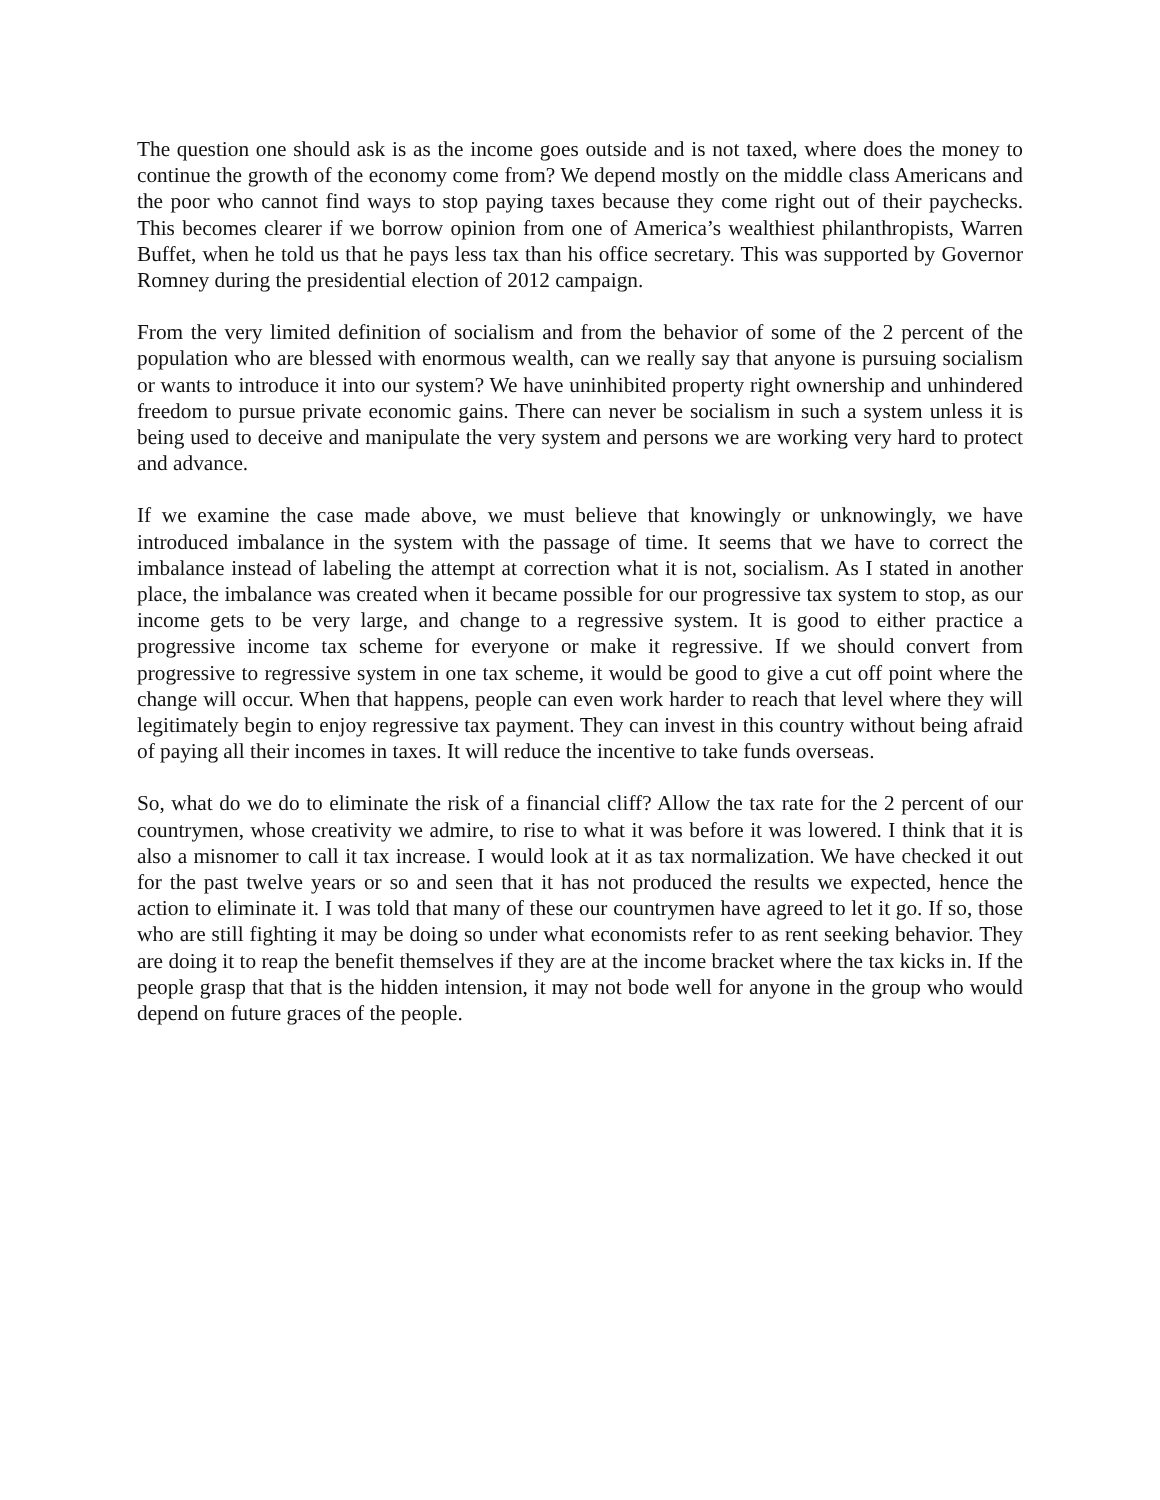The question one should ask is as the income goes outside and is not taxed, where does the money to continue the growth of the economy come from? We depend mostly on the middle class Americans and the poor who cannot find ways to stop paying taxes because they come right out of their paychecks. This becomes clearer if we borrow opinion from one of America’s wealthiest philanthropists, Warren Buffet, when he told us that he pays less tax than his office secretary. This was supported by Governor Romney during the presidential election of 2012 campaign.
From the very limited definition of socialism and from the behavior of some of the 2 percent of the population who are blessed with enormous wealth, can we really say that anyone is pursuing socialism or wants to introduce it into our system? We have uninhibited property right ownership and unhindered freedom to pursue private economic gains. There can never be socialism in such a system unless it is being used to deceive and manipulate the very system and persons we are working very hard to protect and advance.
If we examine the case made above, we must believe that knowingly or unknowingly, we have introduced imbalance in the system with the passage of time. It seems that we have to correct the imbalance instead of labeling the attempt at correction what it is not, socialism. As I stated in another place, the imbalance was created when it became possible for our progressive tax system to stop, as our income gets to be very large, and change to a regressive system. It is good to either practice a progressive income tax scheme for everyone or make it regressive. If we should convert from progressive to regressive system in one tax scheme, it would be good to give a cut off point where the change will occur. When that happens, people can even work harder to reach that level where they will legitimately begin to enjoy regressive tax payment. They can invest in this country without being afraid of paying all their incomes in taxes. It will reduce the incentive to take funds overseas.
So, what do we do to eliminate the risk of a financial cliff? Allow the tax rate for the 2 percent of our countrymen, whose creativity we admire, to rise to what it was before it was lowered. I think that it is also a misnomer to call it tax increase. I would look at it as tax normalization. We have checked it out for the past twelve years or so and seen that it has not produced the results we expected, hence the action to eliminate it. I was told that many of these our countrymen have agreed to let it go. If so, those who are still fighting it may be doing so under what economists refer to as rent seeking behavior. They are doing it to reap the benefit themselves if they are at the income bracket where the tax kicks in. If the people grasp that that is the hidden intension, it may not bode well for anyone in the group who would depend on future graces of the people.